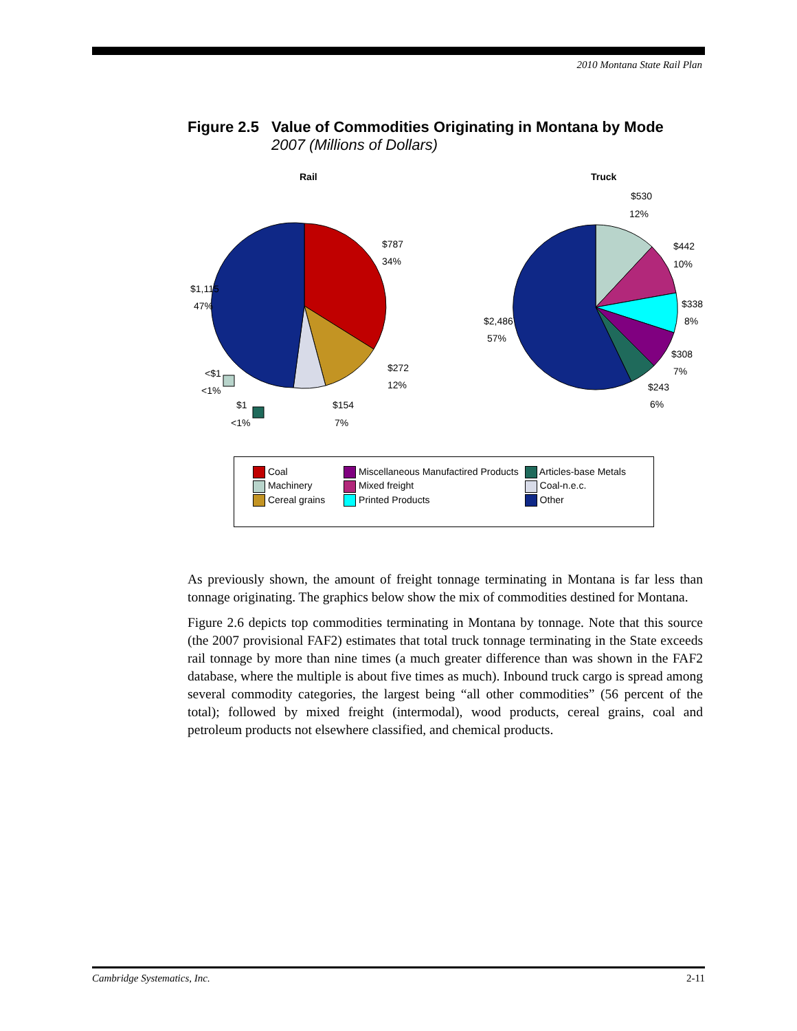2010 Montana State Rail Plan
Figure 2.5 Value of Commodities Originating in Montana by Mode
2007 (Millions of Dollars)
Rail
Truck
$787
34%
$1,115
47%
$272
12%
<$1
<1%
$1
<1%
$154
7%
$530
12%
$442
10%
$338
8%
$2,486
57%
$308
7%
$243
6%
| Coal | Miscellaneous Manufactired Products | Articles-base Metals |
| Machinery | Mixed freight | Coal-n.e.c. |
| Cereal grains | Printed Products | Other |
As previously shown, the amount of freight tonnage terminating in Montana is far less than tonnage originating. The graphics below show the mix of commodities destined for Montana.
Figure 2.6 depicts top commodities terminating in Montana by tonnage. Note that this source (the 2007 provisional FAF2) estimates that total truck tonnage terminating in the State exceeds rail tonnage by more than nine times (a much greater difference than was shown in the FAF2 database, where the multiple is about five times as much). Inbound truck cargo is spread among several commodity categories, the largest being “all other commodities” (56 percent of the total); followed by mixed freight (intermodal), wood products, cereal grains, coal and petroleum products not elsewhere classified, and chemical products.
Cambridge Systematics, Inc. 2-11